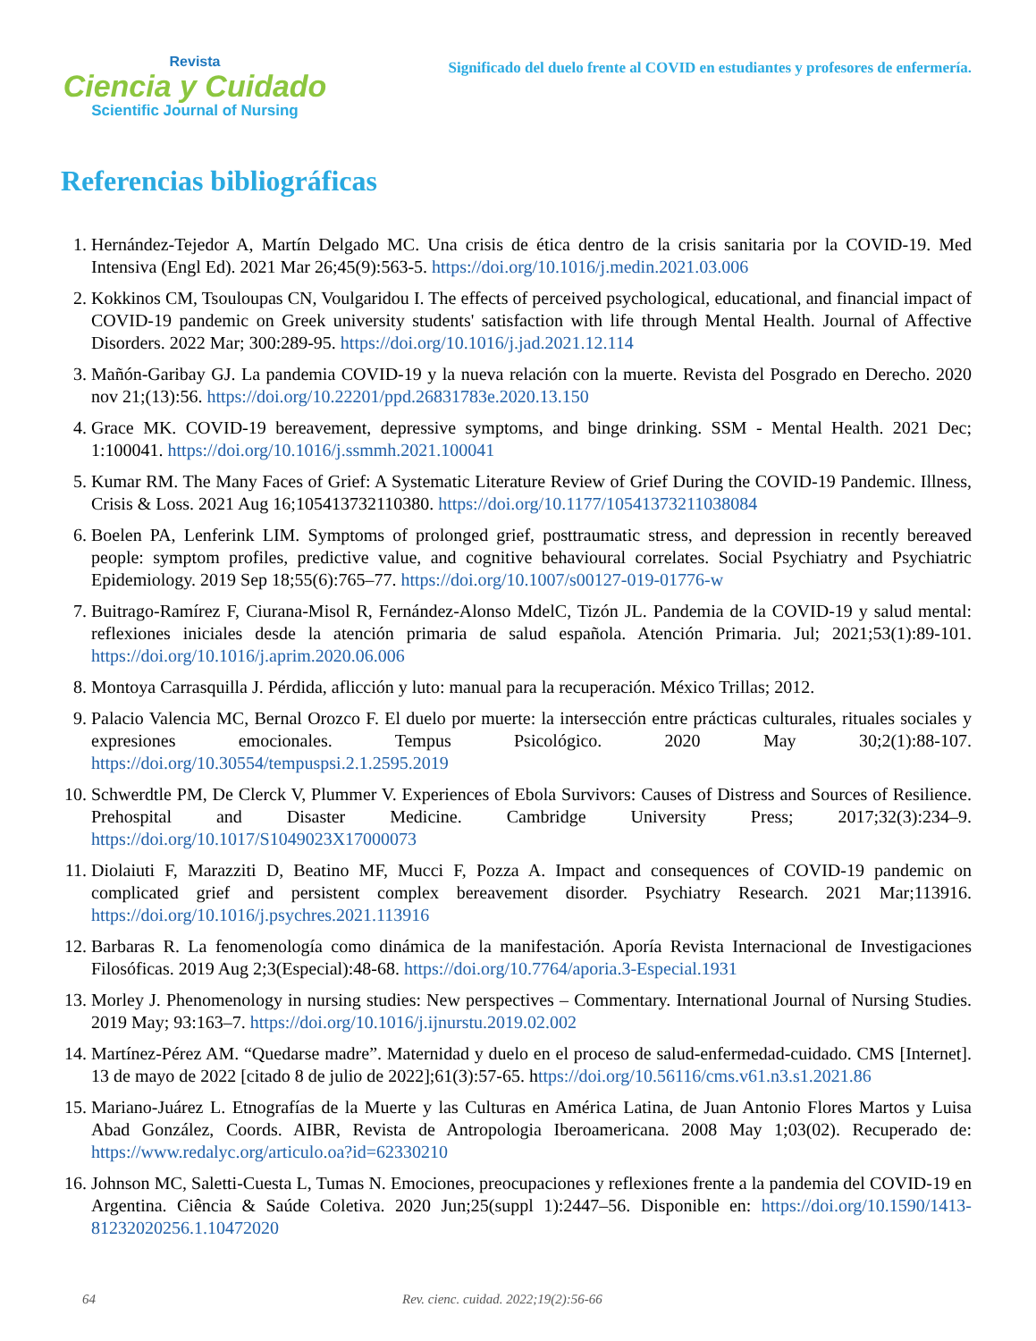Revista
Ciencia y Cuidado
Scientific Journal of Nursing
Significado del duelo frente al COVID en estudiantes y profesores de enfermería.
Referencias bibliográficas
1. Hernández-Tejedor A, Martín Delgado MC. Una crisis de ética dentro de la crisis sanitaria por la COVID-19. Med Intensiva (Engl Ed). 2021 Mar 26;45(9):563-5. https://doi.org/10.1016/j.medin.2021.03.006
2. Kokkinos CM, Tsouloupas CN, Voulgaridou I. The effects of perceived psychological, educational, and financial impact of COVID-19 pandemic on Greek university students' satisfaction with life through Mental Health. Journal of Affective Disorders. 2022 Mar; 300:289-95. https://doi.org/10.1016/j.jad.2021.12.114
3. Mañón-Garibay GJ. La pandemia COVID-19 y la nueva relación con la muerte. Revista del Posgrado en Derecho. 2020 nov 21;(13):56. https://doi.org/10.22201/ppd.26831783e.2020.13.150
4. Grace MK. COVID-19 bereavement, depressive symptoms, and binge drinking. SSM - Mental Health. 2021 Dec; 1:100041. https://doi.org/10.1016/j.ssmmh.2021.100041
5. Kumar RM. The Many Faces of Grief: A Systematic Literature Review of Grief During the COVID-19 Pandemic. Illness, Crisis & Loss. 2021 Aug 16;105413732110380. https://doi.org/10.1177/10541373211038084
6. Boelen PA, Lenferink LIM. Symptoms of prolonged grief, posttraumatic stress, and depression in recently bereaved people: symptom profiles, predictive value, and cognitive behavioural correlates. Social Psychiatry and Psychiatric Epidemiology. 2019 Sep 18;55(6):765–77. https://doi.org/10.1007/s00127-019-01776-w
7. Buitrago-Ramírez F, Ciurana-Misol R, Fernández-Alonso MdelC, Tizón JL. Pandemia de la COVID-19 y salud mental: reflexiones iniciales desde la atención primaria de salud española. Atención Primaria. Jul; 2021;53(1):89-101. https://doi.org/10.1016/j.aprim.2020.06.006
8. Montoya Carrasquilla J. Pérdida, aflicción y luto: manual para la recuperación. México Trillas; 2012.
9. Palacio Valencia MC, Bernal Orozco F. El duelo por muerte: la intersección entre prácticas culturales, rituales sociales y expresiones emocionales. Tempus Psicológico. 2020 May 30;2(1):88-107. https://doi.org/10.30554/tempuspsi.2.1.2595.2019
10. Schwerdtle PM, De Clerck V, Plummer V. Experiences of Ebola Survivors: Causes of Distress and Sources of Resilience. Prehospital and Disaster Medicine. Cambridge University Press; 2017;32(3):234–9. https://doi.org/10.1017/S1049023X17000073
11. Diolaiuti F, Marazziti D, Beatino MF, Mucci F, Pozza A. Impact and consequences of COVID-19 pandemic on complicated grief and persistent complex bereavement disorder. Psychiatry Research. 2021 Mar;113916. https://doi.org/10.1016/j.psychres.2021.113916
12. Barbaras R. La fenomenología como dinámica de la manifestación. Aporía Revista Internacional de Investigaciones Filosóficas. 2019 Aug 2;3(Especial):48-68. https://doi.org/10.7764/aporia.3-Especial.1931
13. Morley J. Phenomenology in nursing studies: New perspectives – Commentary. International Journal of Nursing Studies. 2019 May; 93:163–7. https://doi.org/10.1016/j.ijnurstu.2019.02.002
14. Martínez-Pérez AM. “Quedarse madre”. Maternidad y duelo en el proceso de salud-enfermedad-cuidado. CMS [Internet]. 13 de mayo de 2022 [citado 8 de julio de 2022];61(3):57-65. https://doi.org/10.56116/cms.v61.n3.s1.2021.86
15. Mariano-Juárez L. Etnografías de la Muerte y las Culturas en América Latina, de Juan Antonio Flores Martos y Luisa Abad González, Coords. AIBR, Revista de Antropologia Iberoamericana. 2008 May 1;03(02). Recuperado de: https://www.redalyc.org/articulo.oa?id=62330210
16. Johnson MC, Saletti-Cuesta L, Tumas N. Emociones, preocupaciones y reflexiones frente a la pandemia del COVID-19 en Argentina. Ciência & Saúde Coletiva. 2020 Jun;25(suppl 1):2447–56. Disponible en: https://doi.org/10.1590/1413-81232020256.1.10472020
64 Rev. cienc. cuidad. 2022;19(2):56-66